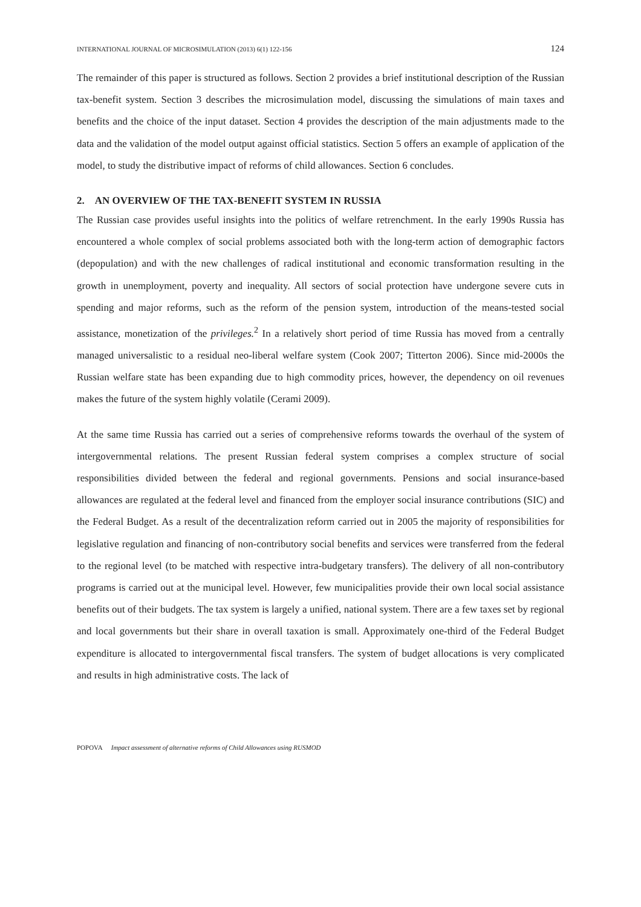INTERNATIONAL JOURNAL OF MICROSIMULATION (2013) 6(1) 122-156 124
The remainder of this paper is structured as follows. Section 2 provides a brief institutional description of the Russian tax-benefit system. Section 3 describes the microsimulation model, discussing the simulations of main taxes and benefits and the choice of the input dataset. Section 4 provides the description of the main adjustments made to the data and the validation of the model output against official statistics. Section 5 offers an example of application of the model, to study the distributive impact of reforms of child allowances. Section 6 concludes.
2. AN OVERVIEW OF THE TAX-BENEFIT SYSTEM IN RUSSIA
The Russian case provides useful insights into the politics of welfare retrenchment. In the early 1990s Russia has encountered a whole complex of social problems associated both with the long-term action of demographic factors (depopulation) and with the new challenges of radical institutional and economic transformation resulting in the growth in unemployment, poverty and inequality. All sectors of social protection have undergone severe cuts in spending and major reforms, such as the reform of the pension system, introduction of the means-tested social assistance, monetization of the privileges.<sup>2</sup> In a relatively short period of time Russia has moved from a centrally managed universalistic to a residual neo-liberal welfare system (Cook 2007; Titterton 2006). Since mid-2000s the Russian welfare state has been expanding due to high commodity prices, however, the dependency on oil revenues makes the future of the system highly volatile (Cerami 2009).
At the same time Russia has carried out a series of comprehensive reforms towards the overhaul of the system of intergovernmental relations. The present Russian federal system comprises a complex structure of social responsibilities divided between the federal and regional governments. Pensions and social insurance-based allowances are regulated at the federal level and financed from the employer social insurance contributions (SIC) and the Federal Budget. As a result of the decentralization reform carried out in 2005 the majority of responsibilities for legislative regulation and financing of non-contributory social benefits and services were transferred from the federal to the regional level (to be matched with respective intra-budgetary transfers). The delivery of all non-contributory programs is carried out at the municipal level. However, few municipalities provide their own local social assistance benefits out of their budgets. The tax system is largely a unified, national system. There are a few taxes set by regional and local governments but their share in overall taxation is small. Approximately one-third of the Federal Budget expenditure is allocated to intergovernmental fiscal transfers. The system of budget allocations is very complicated and results in high administrative costs. The lack of
POPOVA Impact assessment of alternative reforms of Child Allowances using RUSMOD